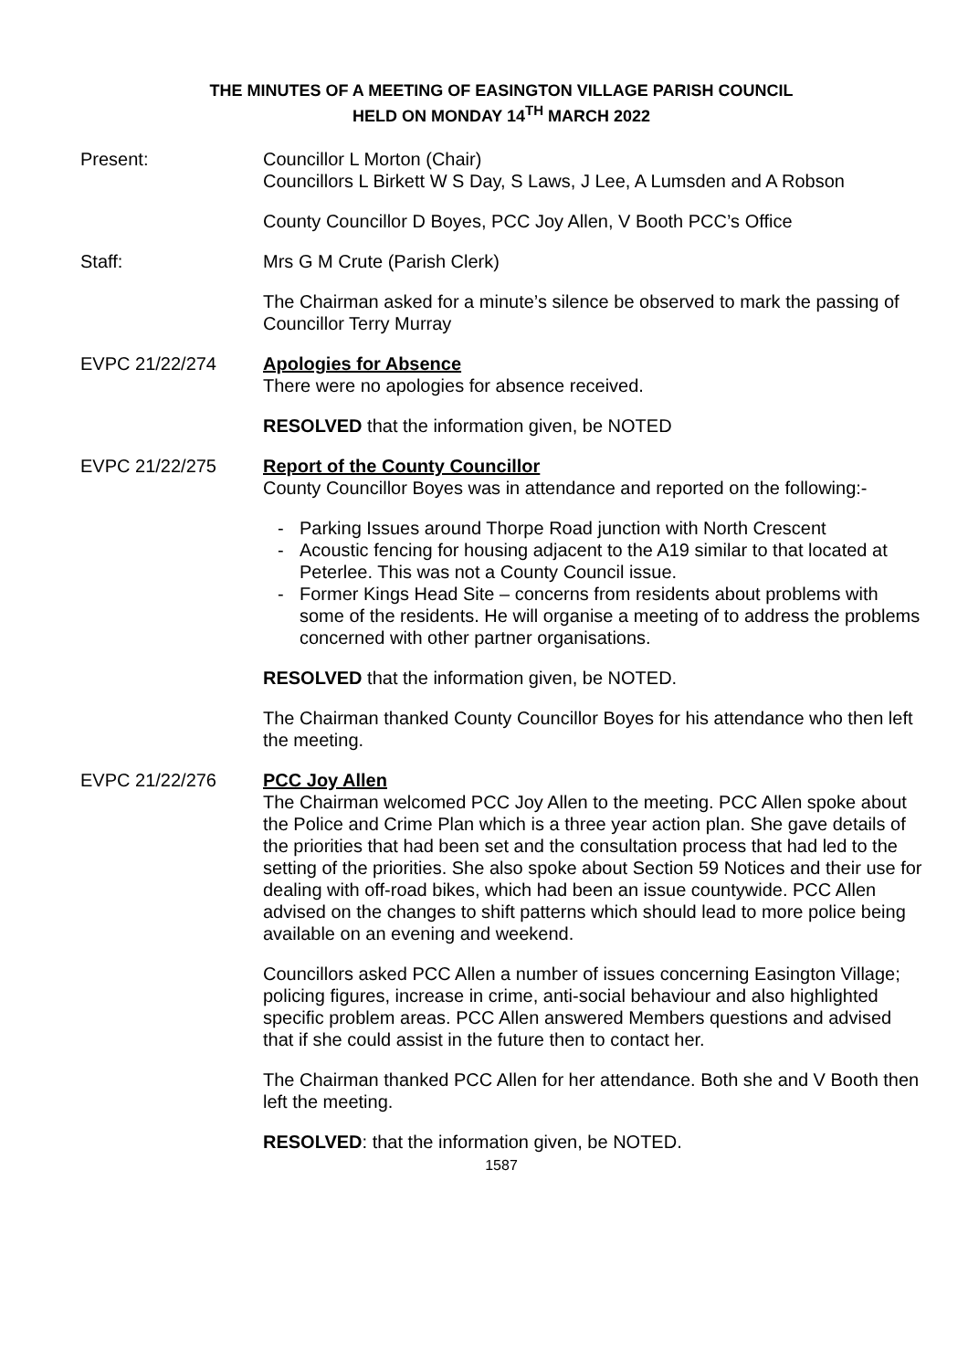THE MINUTES OF A MEETING OF EASINGTON VILLAGE PARISH COUNCIL
HELD ON MONDAY 14<sup>TH</sup> MARCH 2022
Present: Councillor L Morton (Chair)
Councillors L Birkett W S Day, S Laws, J Lee, A Lumsden and A Robson
County Councillor D Boyes, PCC Joy Allen, V Booth PCC’s Office
Staff: Mrs G M Crute (Parish Clerk)
The Chairman asked for a minute’s silence be observed to mark the passing of Councillor Terry Murray
EVPC 21/22/274 Apologies for Absence
There were no apologies for absence received.
RESOLVED that the information given, be NOTED
EVPC 21/22/275 Report of the County Councillor
County Councillor Boyes was in attendance and reported on the following:-
- Parking Issues around Thorpe Road junction with North Crescent
- Acoustic fencing for housing adjacent to the A19 similar to that located at Peterlee. This was not a County Council issue.
- Former Kings Head Site – concerns from residents about problems with some of the residents. He will organise a meeting of to address the problems concerned with other partner organisations.
RESOLVED that the information given, be NOTED.
The Chairman thanked County Councillor Boyes for his attendance who then left the meeting.
EVPC 21/22/276 PCC Joy Allen
The Chairman welcomed PCC Joy Allen to the meeting. PCC Allen spoke about the Police and Crime Plan which is a three year action plan. She gave details of the priorities that had been set and the consultation process that had led to the setting of the priorities. She also spoke about Section 59 Notices and their use for dealing with off-road bikes, which had been an issue countywide. PCC Allen advised on the changes to shift patterns which should lead to more police being available on an evening and weekend.
Councillors asked PCC Allen a number of issues concerning Easington Village; policing figures, increase in crime, anti-social behaviour and also highlighted specific problem areas. PCC Allen answered Members questions and advised that if she could assist in the future then to contact her.
The Chairman thanked PCC Allen for her attendance. Both she and V Booth then left the meeting.
RESOLVED: that the information given, be NOTED.
1587